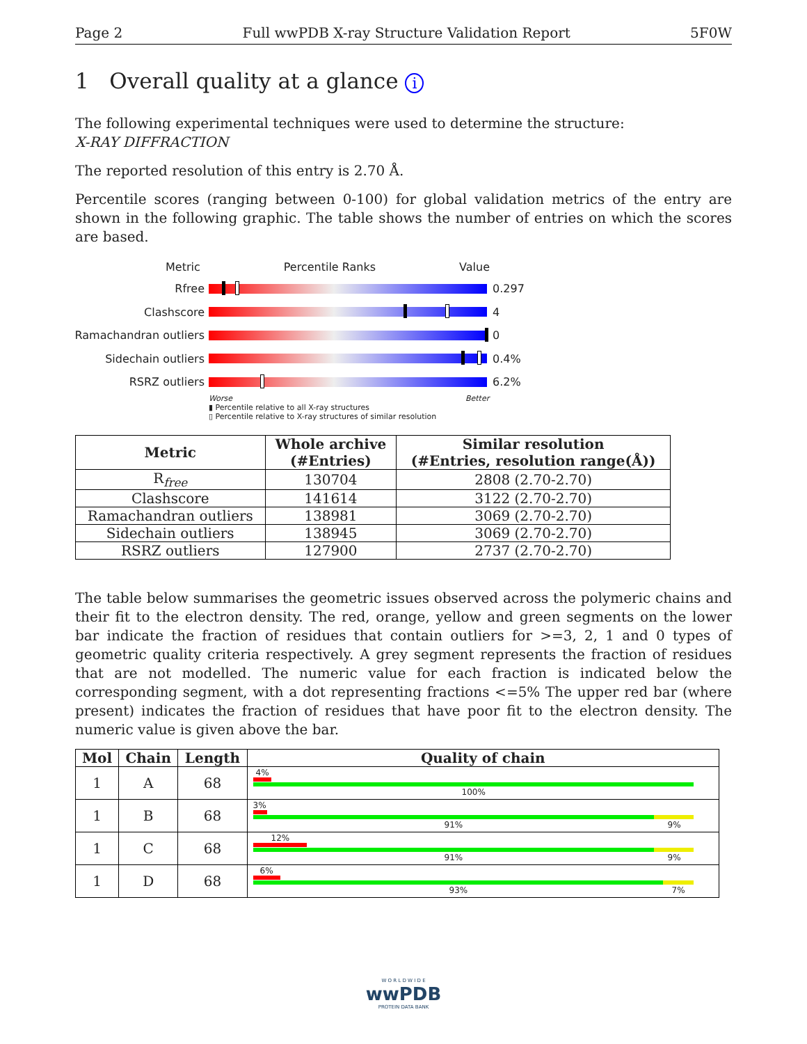Page 2 Full wwPDB X-ray Structure Validation Report 5F0W
1 Overall quality at a glance i
The following experimental techniques were used to determine the structure:
X-RAY DIFFRACTION
The reported resolution of this entry is 2.70 Å.
Percentile scores (ranging between 0-100) for global validation metrics of the entry are shown in the following graphic. The table shows the number of entries on which the scores are based.
Metric Percentile Ranks Value
Rfree 0.297
Clashscore 4
Ramachandran outliers
0
Sidechain outliers 0.4%
RSRZ outliers 6.2%
Worse Better
▮ Percentile relative to all X-ray structures
▯ Percentile relative to X-ray structures of similar resolution
| Metric | Whole archive (#Entries) | Similar resolution (#Entries, resolution range(Å)) |
| --- | --- | --- |
| R<sub>free</sub> | 130704 | 2808 (2.70-2.70) |
| Clashscore | 141614 | 3122 (2.70-2.70) |
| Ramachandran outliers | 138981 | 3069 (2.70-2.70) |
| Sidechain outliers | 138945 | 3069 (2.70-2.70) |
| RSRZ outliers | 127900 | 2737 (2.70-2.70) |
The table below summarises the geometric issues observed across the polymeric chains and their fit to the electron density. The red, orange, yellow and green segments on the lower bar indicate the fraction of residues that contain outliers for >=3, 2, 1 and 0 types of geometric quality criteria respectively. A grey segment represents the fraction of residues that are not modelled. The numeric value for each fraction is indicated below the corresponding segment, with a dot representing fractions <=5% The upper red bar (where present) indicates the fraction of residues that have poor fit to the electron density. The numeric value is given above the bar.
| Mol | Chain | Length | Quality of chain |
| --- | --- | --- | --- |
| 1 | A | 68 | 4% 100% |
| 1 | B | 68 | 3% 91% 9% |
| 1 | C | 68 | 12% 91% 9% |
| 1 | D | 68 | 6% 93% 7% |
W O R L D W I D E
wwPDB
PROTEIN DATA BANK